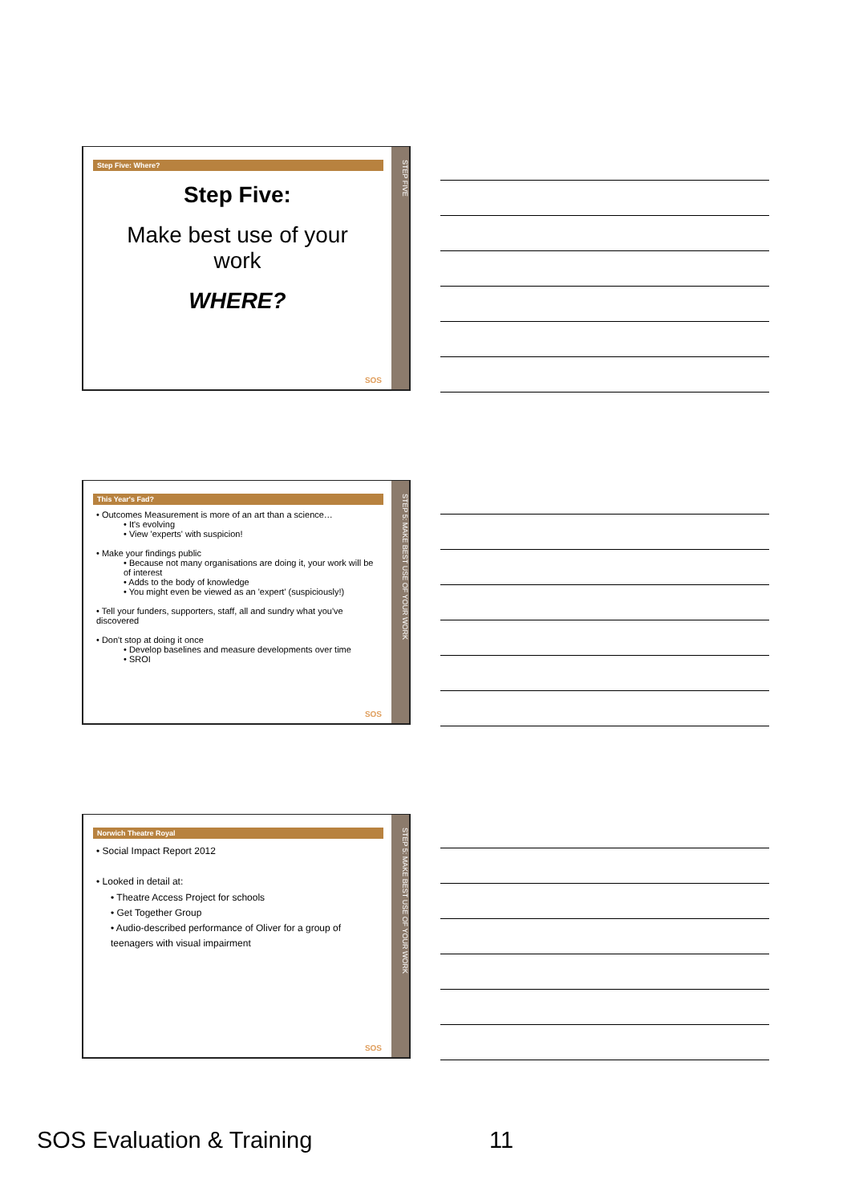Step Five: Where?
Step Five:
Make best use of your
work
WHERE?
SOS
STEP FIVE
This Year's Fad?
• Outcomes Measurement is more of an art than a science…
• It's evolving
• View 'experts' with suspicion!
• Make your findings public
• Because not many organisations are doing it, your work will be of interest
• Adds to the body of knowledge
• You might even be viewed as an 'expert' (suspiciously!)
• Tell your funders, supporters, staff, all and sundry what you've discovered
• Don't stop at doing it once
• Develop baselines and measure developments over time
• SROI
SOS
STEP 5: MAKE BEST USE OF YOUR WORK
Norwich Theatre Royal
• Social Impact Report 2012
• Looked in detail at:
• Theatre Access Project for schools
• Get Together Group
• Audio-described performance of Oliver for a group of teenagers with visual impairment
SOS
STEP 5: MAKE BEST USE OF YOUR WORK
SOS Evaluation & Training 11